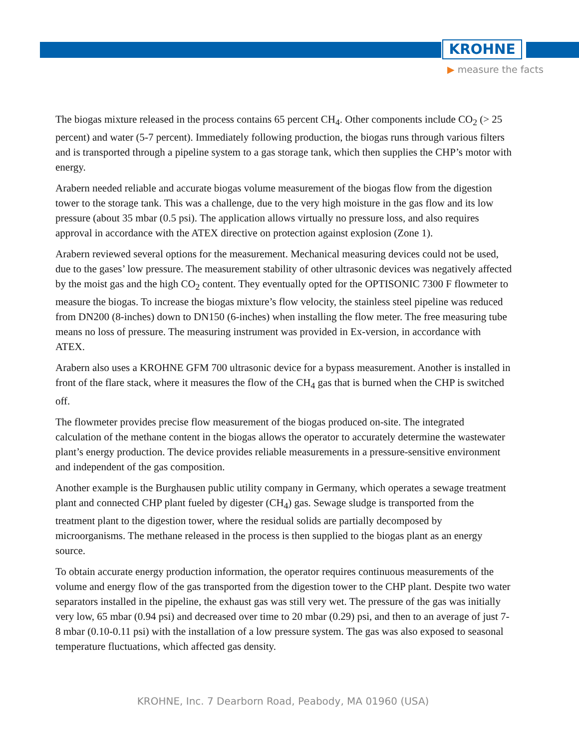KROHNE
▶ measure the facts
The biogas mixture released in the process contains 65 percent CH<sub>4</sub>. Other components include CO<sub>2</sub> (> 25 percent) and water (5-7 percent). Immediately following production, the biogas runs through various filters and is transported through a pipeline system to a gas storage tank, which then supplies the CHP’s motor with energy.
Arabern needed reliable and accurate biogas volume measurement of the biogas flow from the digestion tower to the storage tank. This was a challenge, due to the very high moisture in the gas flow and its low pressure (about 35 mbar (0.5 psi). The application allows virtually no pressure loss, and also requires approval in accordance with the ATEX directive on protection against explosion (Zone 1).
Arabern reviewed several options for the measurement. Mechanical measuring devices could not be used, due to the gases’ low pressure. The measurement stability of other ultrasonic devices was negatively affected by the moist gas and the high CO<sub>2</sub> content. They eventually opted for the OPTISONIC 7300 F flowmeter to measure the biogas. To increase the biogas mixture’s flow velocity, the stainless steel pipeline was reduced from DN200 (8-inches) down to DN150 (6-inches) when installing the flow meter. The free measuring tube means no loss of pressure. The measuring instrument was provided in Ex-version, in accordance with ATEX.
Arabern also uses a KROHNE GFM 700 ultrasonic device for a bypass measurement. Another is installed in front of the flare stack, where it measures the flow of the CH<sub>4</sub> gas that is burned when the CHP is switched off.
The flowmeter provides precise flow measurement of the biogas produced on-site. The integrated calculation of the methane content in the biogas allows the operator to accurately determine the wastewater plant’s energy production. The device provides reliable measurements in a pressure-sensitive environment and independent of the gas composition.
Another example is the Burghausen public utility company in Germany, which operates a sewage treatment plant and connected CHP plant fueled by digester (CH<sub>4</sub>) gas. Sewage sludge is transported from the treatment plant to the digestion tower, where the residual solids are partially decomposed by microorganisms. The methane released in the process is then supplied to the biogas plant as an energy source.
To obtain accurate energy production information, the operator requires continuous measurements of the volume and energy flow of the gas transported from the digestion tower to the CHP plant. Despite two water separators installed in the pipeline, the exhaust gas was still very wet. The pressure of the gas was initially very low, 65 mbar (0.94 psi) and decreased over time to 20 mbar (0.29) psi, and then to an average of just 7-8 mbar (0.10-0.11 psi) with the installation of a low pressure system. The gas was also exposed to seasonal temperature fluctuations, which affected gas density.
KROHNE, Inc. 7 Dearborn Road, Peabody, MA 01960 (USA)